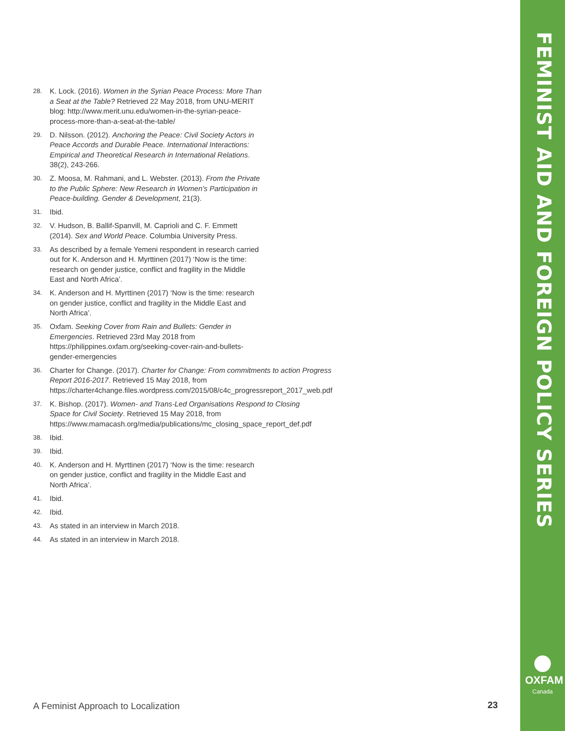FEMINIST AID AND FOREIGN POLICY SERIES
OXFAM
Canada
28. K. Lock. (2016). Women in the Syrian Peace Process: More Than a Seat at the Table? Retrieved 22 May 2018, from UNU-MERIT blog: http://www.merit.unu.edu/women-in-the-syrian-peace-process-more-than-a-seat-at-the-table/
29. D. Nilsson. (2012). Anchoring the Peace: Civil Society Actors in Peace Accords and Durable Peace. International Interactions: Empirical and Theoretical Research in International Relations. 38(2), 243-266.
30. Z. Moosa, M. Rahmani, and L. Webster. (2013). From the Private to the Public Sphere: New Research in Women’s Participation in Peace-building. Gender & Development, 21(3).
31. Ibid.
32. V. Hudson, B. Ballif-Spanvill, M. Caprioli and C. F. Emmett (2014). Sex and World Peace. Columbia University Press.
33. As described by a female Yemeni respondent in research carried out for K. Anderson and H. Myrttinen (2017) ‘Now is the time: research on gender justice, conflict and fragility in the Middle East and North Africa’.
34. K. Anderson and H. Myrttinen (2017) ‘Now is the time: research on gender justice, conflict and fragility in the Middle East and North Africa’.
35. Oxfam. Seeking Cover from Rain and Bullets: Gender in Emergencies. Retrieved 23rd May 2018 from https://philippines.oxfam.org/seeking-cover-rain-and-bullets-gender-emergencies
36. Charter for Change. (2017). Charter for Change: From commitments to action Progress Report 2016-2017. Retrieved 15 May 2018, from https://charter4change.files.wordpress.com/2015/08/c4c_progressreport_2017_web.pdf
37. K. Bishop. (2017). Women- and Trans-Led Organisations Respond to Closing Space for Civil Society. Retrieved 15 May 2018, from https://www.mamacash.org/media/publications/mc_closing_space_report_def.pdf
38. Ibid.
39. Ibid.
40. K. Anderson and H. Myrttinen (2017) ‘Now is the time: research on gender justice, conflict and fragility in the Middle East and North Africa’.
41. Ibid.
42. Ibid.
43. As stated in an interview in March 2018.
44. As stated in an interview in March 2018.
A Feminist Approach to Localization
23